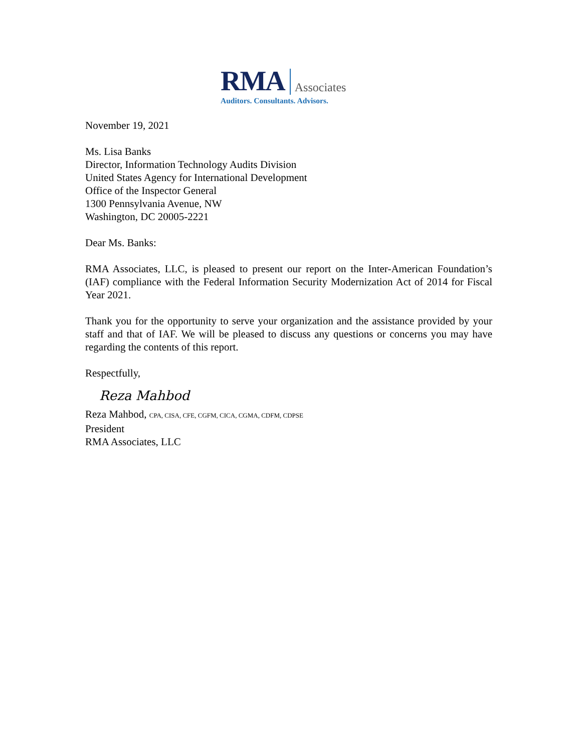RMA Associates
Auditors. Consultants. Advisors.
November 19, 2021
Ms. Lisa Banks
Director, Information Technology Audits Division
United States Agency for International Development
Office of the Inspector General
1300 Pennsylvania Avenue, NW
Washington, DC 20005-2221
Dear Ms. Banks:
RMA Associates, LLC, is pleased to present our report on the Inter-American Foundation’s (IAF) compliance with the Federal Information Security Modernization Act of 2014 for Fiscal Year 2021.
Thank you for the opportunity to serve your organization and the assistance provided by your staff and that of IAF. We will be pleased to discuss any questions or concerns you may have regarding the contents of this report.
Respectfully,
Reza Mahbod
Reza Mahbod, CPA, CISA, CFE, CGFM, CICA, CGMA, CDFM, CDPSE
President
RMA Associates, LLC